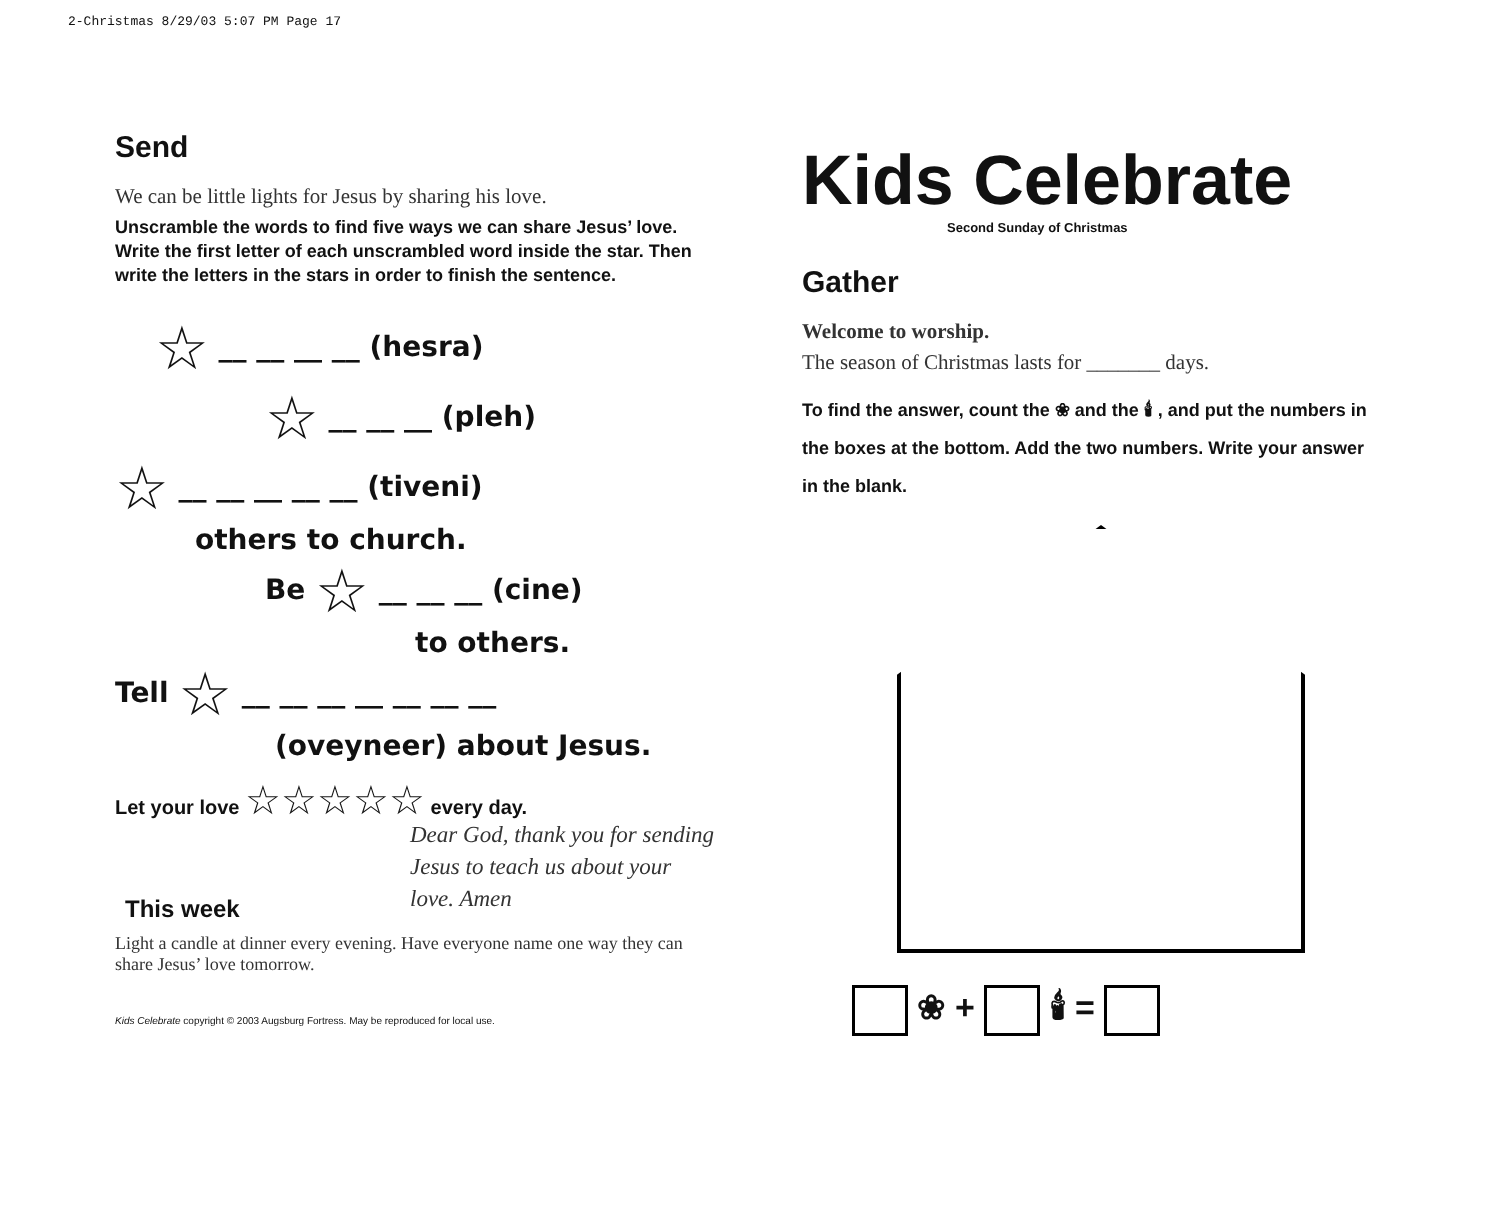2-Christmas 8/29/03 5:07 PM Page 17
Send
We can be little lights for Jesus by sharing his love.
Unscramble the words to find five ways we can share Jesus’ love. Write the first letter of each unscrambled word inside the star. Then write the letters in the stars in order to finish the sentence.
☆ __ __ __ __ (hesra)
☆ __ __ __ (pleh)
☆ __ __ __ __ __ (tiveni)
others to church.
Be ☆ __ __ __ (cine)
to others.
Tell ☆ __ __ __ __ __ __ __
(oveyneer) about Jesus.
Let your love ☆☆☆☆☆ every day.
Dear God, thank you for sending Jesus to teach us about your love. Amen
This week
Light a candle at dinner every evening. Have everyone name one way they can share Jesus’ love tomorrow.
Kids Celebrate copyright © 2003 Augsburg Fortress. May be reproduced for local use.
Kids Celebrate
Second Sunday of Christmas
Gather
Welcome to worship.
The season of Christmas lasts for _______ days.
To find the answer, count the ❀ and the 🕯 , and put the numbers in the boxes at the bottom. Add the two numbers. Write your answer in the blank.
❀ + 🕯 =